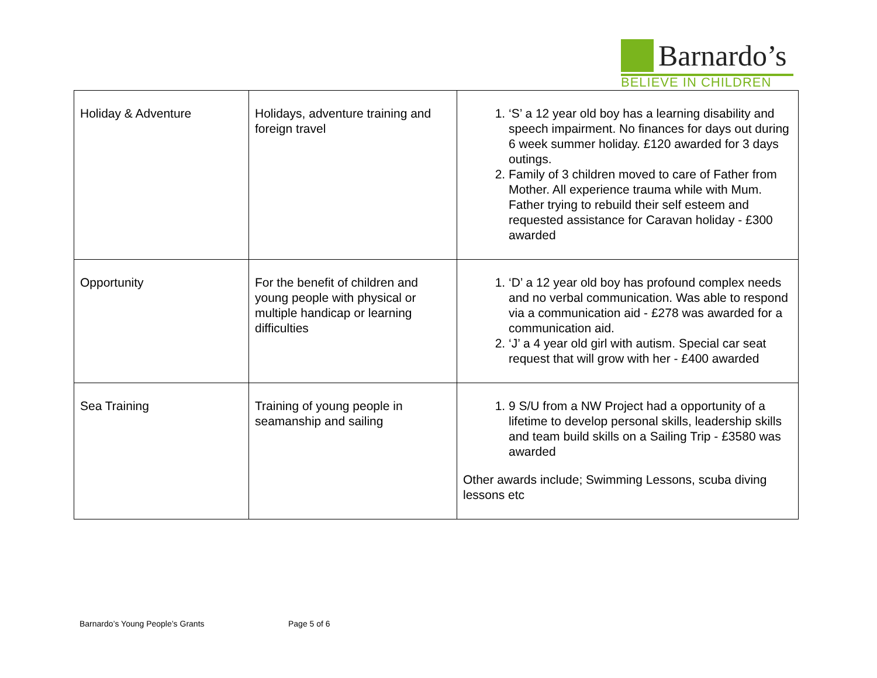Barnardo’s
BELIEVE IN CHILDREN
| Holiday & Adventure | Holidays, adventure training and foreign travel | 1. ‘S’ a 12 year old boy has a learning disability and speech impairment. No finances for days out during 6 week summer holiday. £120 awarded for 3 days outings. 2. Family of 3 children moved to care of Father from Mother. All experience trauma while with Mum. Father trying to rebuild their self esteem and requested assistance for Caravan holiday - £300 awarded |
| Opportunity | For the benefit of children and young people with physical or multiple handicap or learning difficulties | 1. ‘D’ a 12 year old boy has profound complex needs and no verbal communication. Was able to respond via a communication aid - £278 was awarded for a communication aid. 2. ‘J’ a 4 year old girl with autism. Special car seat request that will grow with her - £400 awarded |
| Sea Training | Training of young people in seamanship and sailing | 1. 9 S/U from a NW Project had a opportunity of a lifetime to develop personal skills, leadership skills and team build skills on a Sailing Trip - £3580 was awarded Other awards include; Swimming Lessons, scuba diving lessons etc |
Barnardo’s Young People’s Grants Page 5 of 6